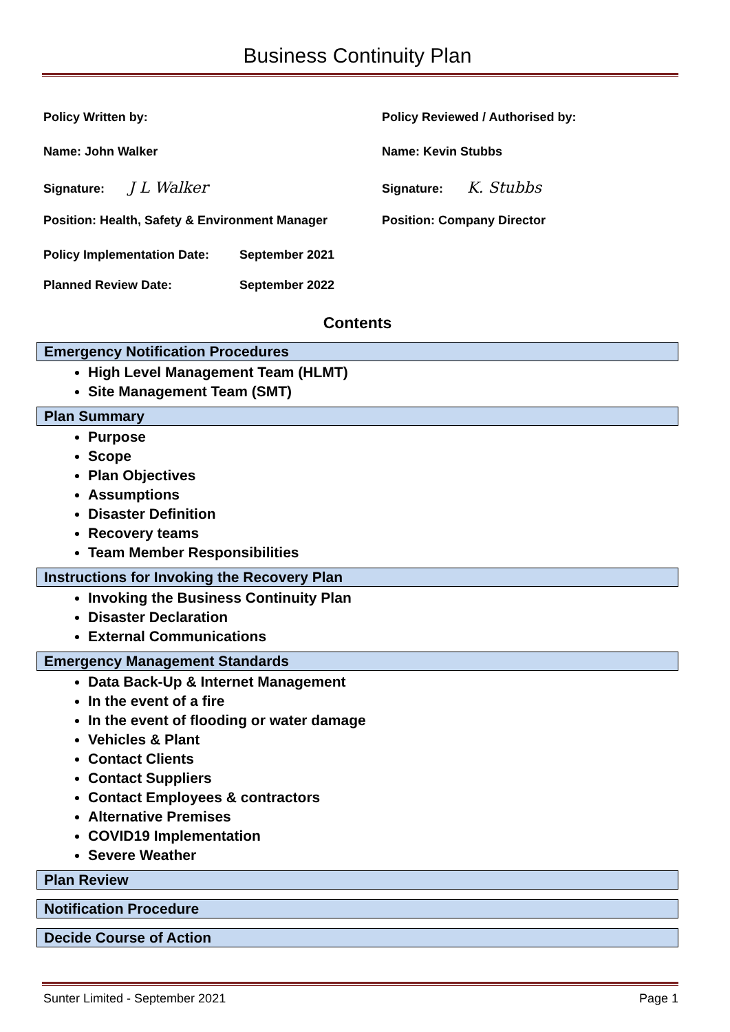Business Continuity Plan
Policy Written by:
Policy Reviewed / Authorised by:
Name: John Walker
Name: Kevin Stubbs
Signature: J L Walker
Signature: K. Stubbs
Position: Health, Safety & Environment Manager
Position: Company Director
Policy Implementation Date: September 2021
Planned Review Date: September 2022
Contents
Emergency Notification Procedures
High Level Management Team (HLMT)
Site Management Team (SMT)
Plan Summary
Purpose
Scope
Plan Objectives
Assumptions
Disaster Definition
Recovery teams
Team Member Responsibilities
Instructions for Invoking the Recovery Plan
Invoking the Business Continuity Plan
Disaster Declaration
External Communications
Emergency Management Standards
Data Back-Up & Internet Management
In the event of a fire
In the event of flooding or water damage
Vehicles & Plant
Contact Clients
Contact Suppliers
Contact Employees & contractors
Alternative Premises
COVID19 Implementation
Severe Weather
Plan Review
Notification Procedure
Decide Course of Action
Sunter Limited - September 2021 Page 1